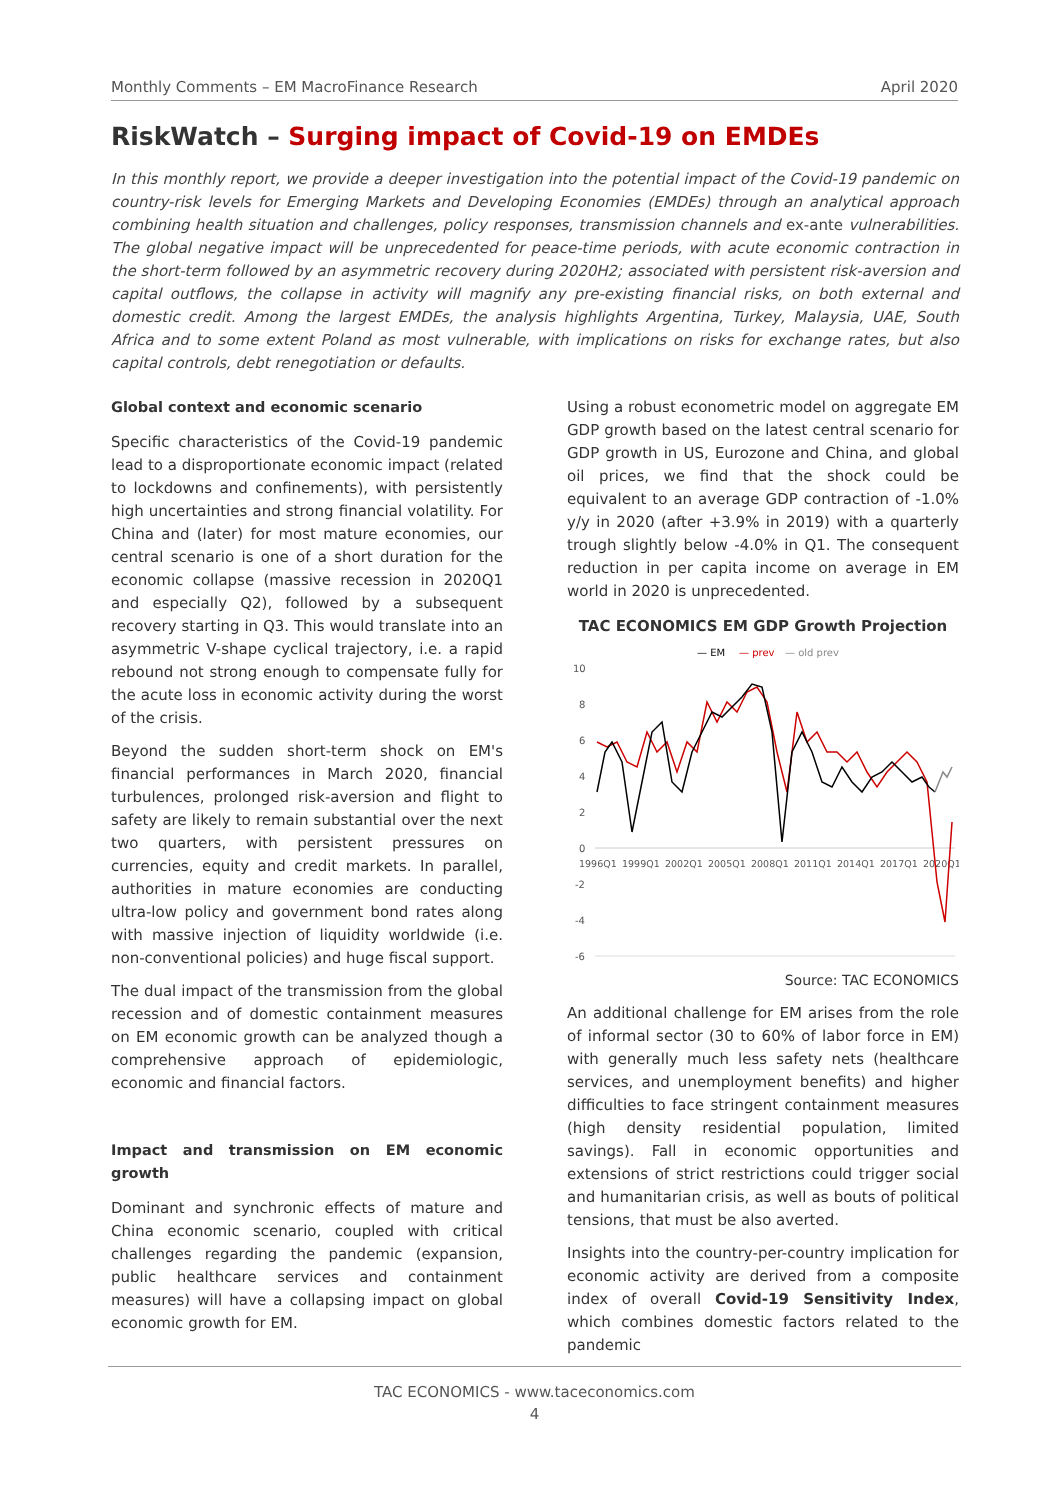Monthly Comments – EM MacroFinance Research April 2020
RiskWatch – Surging impact of Covid-19 on EMDEs
In this monthly report, we provide a deeper investigation into the potential impact of the Covid-19 pandemic on country-risk levels for Emerging Markets and Developing Economies (EMDEs) through an analytical approach combining health situation and challenges, policy responses, transmission channels and ex-ante vulnerabilities. The global negative impact will be unprecedented for peace-time periods, with acute economic contraction in the short-term followed by an asymmetric recovery during 2020H2; associated with persistent risk-aversion and capital outflows, the collapse in activity will magnify any pre-existing financial risks, on both external and domestic credit. Among the largest EMDEs, the analysis highlights Argentina, Turkey, Malaysia, UAE, South Africa and to some extent Poland as most vulnerable, with implications on risks for exchange rates, but also capital controls, debt renegotiation or defaults.
Global context and economic scenario
Specific characteristics of the Covid-19 pandemic lead to a disproportionate economic impact (related to lockdowns and confinements), with persistently high uncertainties and strong financial volatility. For China and (later) for most mature economies, our central scenario is one of a short duration for the economic collapse (massive recession in 2020Q1 and especially Q2), followed by a subsequent recovery starting in Q3. This would translate into an asymmetric V-shape cyclical trajectory, i.e. a rapid rebound not strong enough to compensate fully for the acute loss in economic activity during the worst of the crisis.
Beyond the sudden short-term shock on EM's financial performances in March 2020, financial turbulences, prolonged risk-aversion and flight to safety are likely to remain substantial over the next two quarters, with persistent pressures on currencies, equity and credit markets. In parallel, authorities in mature economies are conducting ultra-low policy and government bond rates along with massive injection of liquidity worldwide (i.e. non-conventional policies) and huge fiscal support.
The dual impact of the transmission from the global recession and of domestic containment measures on EM economic growth can be analyzed though a comprehensive approach of epidemiologic, economic and financial factors.
Impact and transmission on EM economic growth
Dominant and synchronic effects of mature and China economic scenario, coupled with critical challenges regarding the pandemic (expansion, public healthcare services and containment measures) will have a collapsing impact on global economic growth for EM.
Using a robust econometric model on aggregate EM GDP growth based on the latest central scenario for GDP growth in US, Eurozone and China, and global oil prices, we find that the shock could be equivalent to an average GDP contraction of -1.0% y/y in 2020 (after +3.9% in 2019) with a quarterly trough slightly below -4.0% in Q1. The consequent reduction in per capita income on average in EM world in 2020 is unprecedented.
TAC ECONOMICS EM GDP Growth Projection
— EM
— prev
— old prev
10
8
6
4
2
0
-2
-4
-6
1996Q1
1999Q1
2002Q1
2005Q1
2008Q1
2011Q1
2014Q1
2017Q1
2020Q1
Source: TAC ECONOMICS
An additional challenge for EM arises from the role of informal sector (30 to 60% of labor force in EM) with generally much less safety nets (healthcare services, and unemployment benefits) and higher difficulties to face stringent containment measures (high density residential population, limited savings). Fall in economic opportunities and extensions of strict restrictions could trigger social and humanitarian crisis, as well as bouts of political tensions, that must be also averted.
Insights into the country-per-country implication for economic activity are derived from a composite index of overall Covid-19 Sensitivity Index, which combines domestic factors related to the pandemic
TAC ECONOMICS - www.taceconomics.com
4